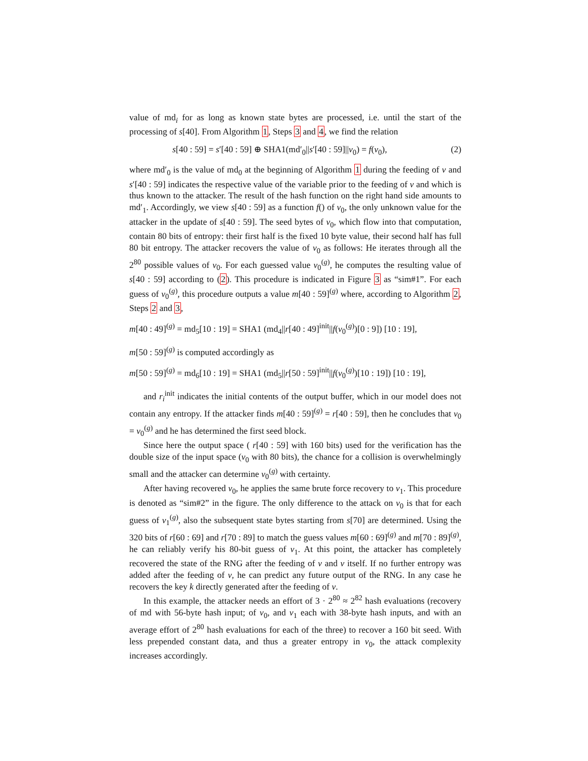value of md<sub>i</sub> for as long as known state bytes are processed, i.e. until the start of the processing of s[40]. From Algorithm 1, Steps 3 and 4, we find the relation
s[40 : 59] = s′[40 : 59] ⊕ SHA1(md′<sub>0</sub>||s′[40 : 59]||v<sub>0</sub>) = f(v<sub>0</sub>), (2)
where md′<sub>0</sub> is the value of md<sub>0</sub> at the beginning of Algorithm 1 during the feeding of v and s′[40 : 59] indicates the respective value of the variable prior to the feeding of v and which is thus known to the attacker. The result of the hash function on the right hand side amounts to md′<sub>1</sub>. Accordingly, we view s[40 : 59] as a function f() of v<sub>0</sub>, the only unknown value for the attacker in the update of s[40 : 59]. The seed bytes of v<sub>0</sub>, which flow into that computation, contain 80 bits of entropy: their first half is the fixed 10 byte value, their second half has full 80 bit entropy. The attacker recovers the value of v<sub>0</sub> as follows: He iterates through all the 2<sup>80</sup> possible values of v<sub>0</sub>. For each guessed value v<sub>0</sub><sup>(g)</sup>, he computes the resulting value of s[40 : 59] according to (2). This procedure is indicated in Figure 3 as “sim#1”. For each guess of v<sub>0</sub><sup>(g)</sup>, this procedure outputs a value m[40 : 59]<sup>(g)</sup> where, according to Algorithm 2, Steps 2 and 3,
m[40 : 49]<sup>(g)</sup> = md<sub>5</sub>[10 : 19] = SHA1 (md<sub>4</sub>||r[40 : 49]<sup>init</sup>||f(v<sub>0</sub><sup>(g)</sup>)[0 : 9]) [10 : 19],
m[50 : 59]<sup>(g)</sup> is computed accordingly as
m[50 : 59]<sup>(g)</sup> = md<sub>6</sub>[10 : 19] = SHA1 (md<sub>5</sub>||r[50 : 59]<sup>init</sup>||f(v<sub>0</sub><sup>(g)</sup>)[10 : 19]) [10 : 19],
and r<sub>i</sub><sup>init</sup> indicates the initial contents of the output buffer, which in our model does not contain any entropy. If the attacker finds m[40 : 59]<sup>(g)</sup> = r[40 : 59], then he concludes that v<sub>0</sub> = v<sub>0</sub><sup>(g)</sup> and he has determined the first seed block.
Since here the output space ( r[40 : 59] with 160 bits) used for the verification has the double size of the input space (v<sub>0</sub> with 80 bits), the chance for a collision is overwhelmingly small and the attacker can determine v<sub>0</sub><sup>(g)</sup> with certainty.
After having recovered v<sub>0</sub>, he applies the same brute force recovery to v<sub>1</sub>. This procedure is denoted as “sim#2” in the figure. The only difference to the attack on v<sub>0</sub> is that for each guess of v<sub>1</sub><sup>(g)</sup>, also the subsequent state bytes starting from s[70] are determined. Using the 320 bits of r[60 : 69] and r[70 : 89] to match the guess values m[60 : 69]<sup>(g)</sup> and m[70 : 89]<sup>(g)</sup>, he can reliably verify his 80-bit guess of v<sub>1</sub>. At this point, the attacker has completely recovered the state of the RNG after the feeding of v and v itself. If no further entropy was added after the feeding of v, he can predict any future output of the RNG. In any case he recovers the key k directly generated after the feeding of v.
In this example, the attacker needs an effort of 3 · 2<sup>80</sup> ≈ 2<sup>82</sup> hash evaluations (recovery of md with 56-byte hash input; of v<sub>0</sub>, and v<sub>1</sub> each with 38-byte hash inputs, and with an average effort of 2<sup>80</sup> hash evaluations for each of the three) to recover a 160 bit seed. With less prepended constant data, and thus a greater entropy in v<sub>0</sub>, the attack complexity increases accordingly.